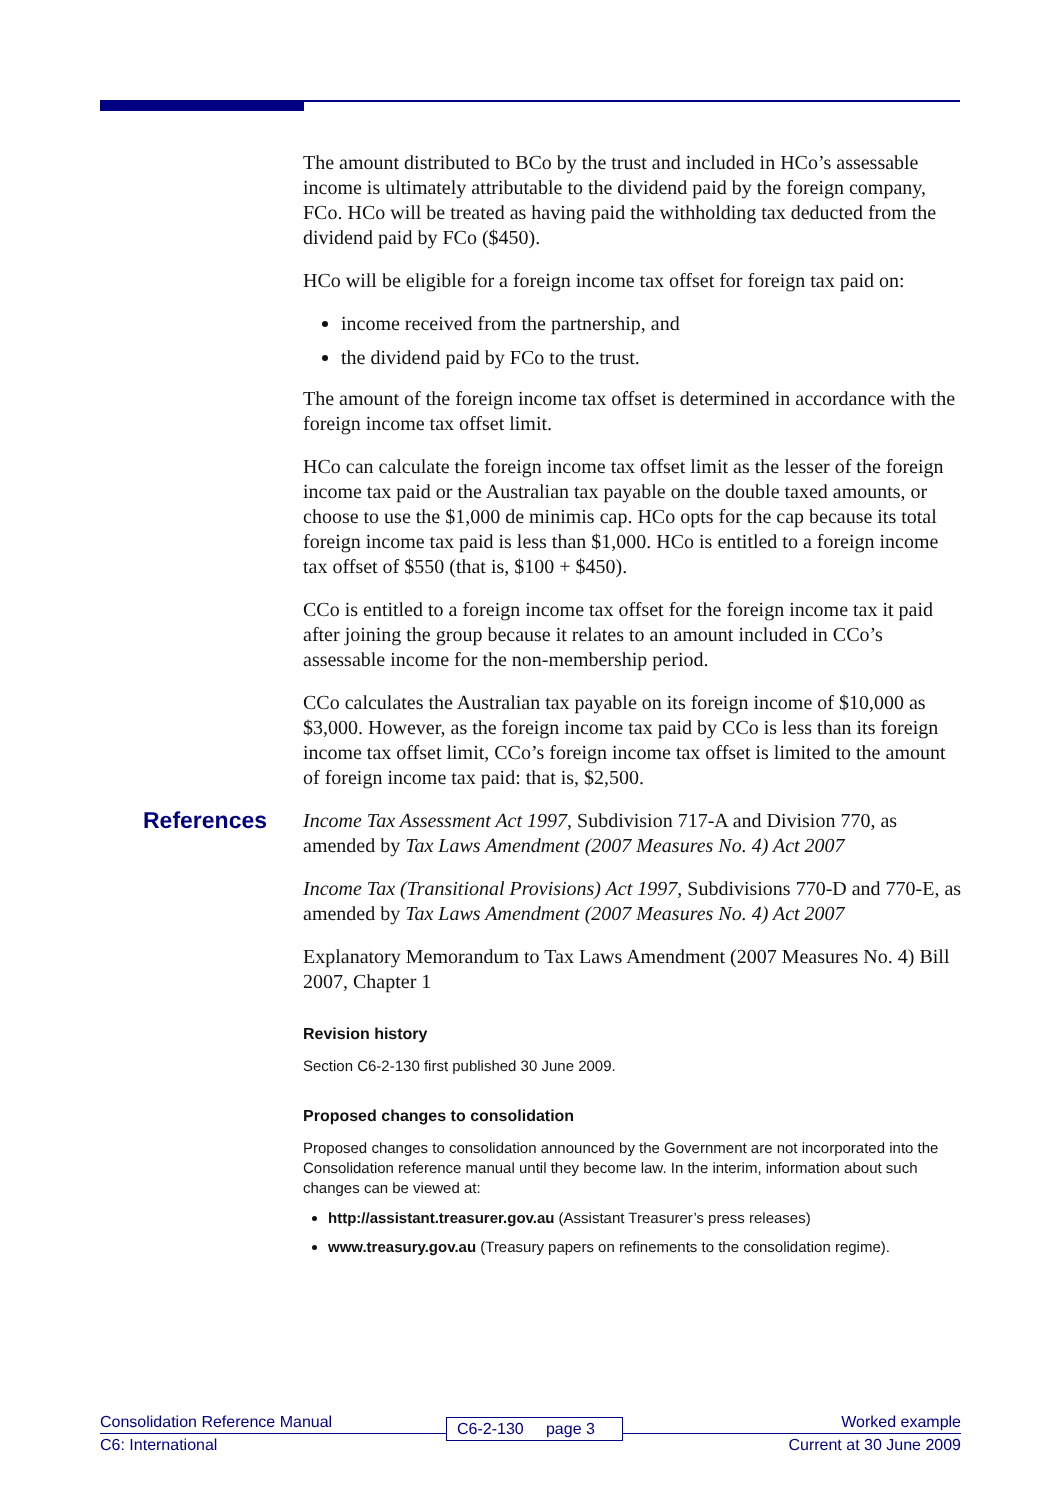The amount distributed to BCo by the trust and included in HCo’s assessable income is ultimately attributable to the dividend paid by the foreign company, FCo. HCo will be treated as having paid the withholding tax deducted from the dividend paid by FCo ($450).
HCo will be eligible for a foreign income tax offset for foreign tax paid on:
income received from the partnership, and
the dividend paid by FCo to the trust.
The amount of the foreign income tax offset is determined in accordance with the foreign income tax offset limit.
HCo can calculate the foreign income tax offset limit as the lesser of the foreign income tax paid or the Australian tax payable on the double taxed amounts, or choose to use the $1,000 de minimis cap. HCo opts for the cap because its total foreign income tax paid is less than $1,000. HCo is entitled to a foreign income tax offset of $550 (that is, $100 + $450).
CCo is entitled to a foreign income tax offset for the foreign income tax it paid after joining the group because it relates to an amount included in CCo’s assessable income for the non-membership period.
CCo calculates the Australian tax payable on its foreign income of $10,000 as $3,000. However, as the foreign income tax paid by CCo is less than its foreign income tax offset limit, CCo’s foreign income tax offset is limited to the amount of foreign income tax paid: that is, $2,500.
References Income Tax Assessment Act 1997, Subdivision 717-A and Division 770, as amended by Tax Laws Amendment (2007 Measures No. 4) Act 2007
Income Tax (Transitional Provisions) Act 1997, Subdivisions 770-D and 770-E, as amended by Tax Laws Amendment (2007 Measures No. 4) Act 2007
Explanatory Memorandum to Tax Laws Amendment (2007 Measures No. 4) Bill 2007, Chapter 1
Revision history
Section C6-2-130 first published 30 June 2009.
Proposed changes to consolidation
Proposed changes to consolidation announced by the Government are not incorporated into the Consolidation reference manual until they become law. In the interim, information about such changes can be viewed at:
http://assistant.treasurer.gov.au (Assistant Treasurer’s press releases)
www.treasury.gov.au (Treasury papers on refinements to the consolidation regime).
Consolidation Reference Manual Worked example
C6: International Current at 30 June 2009
C6-2-130 page 3